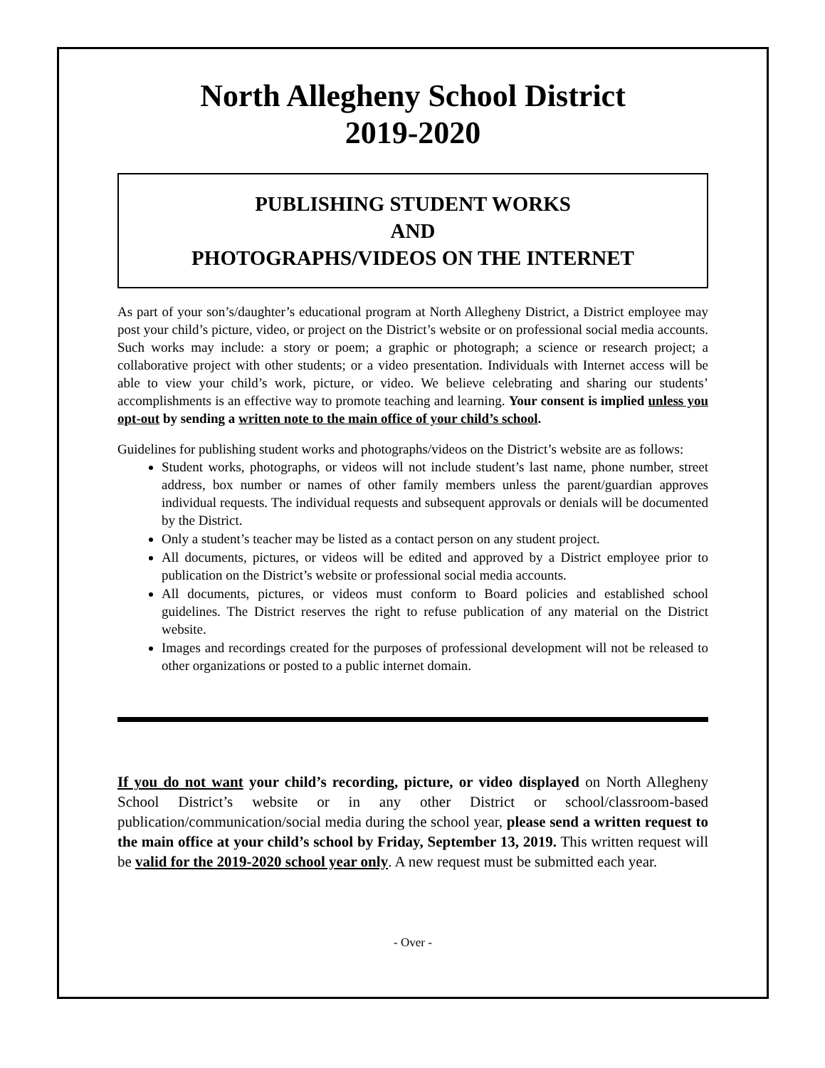North Allegheny School District
2019-2020
PUBLISHING STUDENT WORKS
AND
PHOTOGRAPHS/VIDEOS ON THE INTERNET
As part of your son’s/daughter’s educational program at North Allegheny District, a District employee may post your child’s picture, video, or project on the District’s website or on professional social media accounts. Such works may include: a story or poem; a graphic or photograph; a science or research project; a collaborative project with other students; or a video presentation. Individuals with Internet access will be able to view your child’s work, picture, or video. We believe celebrating and sharing our students’ accomplishments is an effective way to promote teaching and learning. Your consent is implied unless you opt-out by sending a written note to the main office of your child’s school.
Guidelines for publishing student works and photographs/videos on the District’s website are as follows:
Student works, photographs, or videos will not include student’s last name, phone number, street address, box number or names of other family members unless the parent/guardian approves individual requests. The individual requests and subsequent approvals or denials will be documented by the District.
Only a student’s teacher may be listed as a contact person on any student project.
All documents, pictures, or videos will be edited and approved by a District employee prior to publication on the District’s website or professional social media accounts.
All documents, pictures, or videos must conform to Board policies and established school guidelines. The District reserves the right to refuse publication of any material on the District website.
Images and recordings created for the purposes of professional development will not be released to other organizations or posted to a public internet domain.
If you do not want your child’s recording, picture, or video displayed on North Allegheny School District’s website or in any other District or school/classroom-based publication/communication/social media during the school year, please send a written request to the main office at your child’s school by Friday, September 13, 2019. This written request will be valid for the 2019-2020 school year only. A new request must be submitted each year.
- Over -